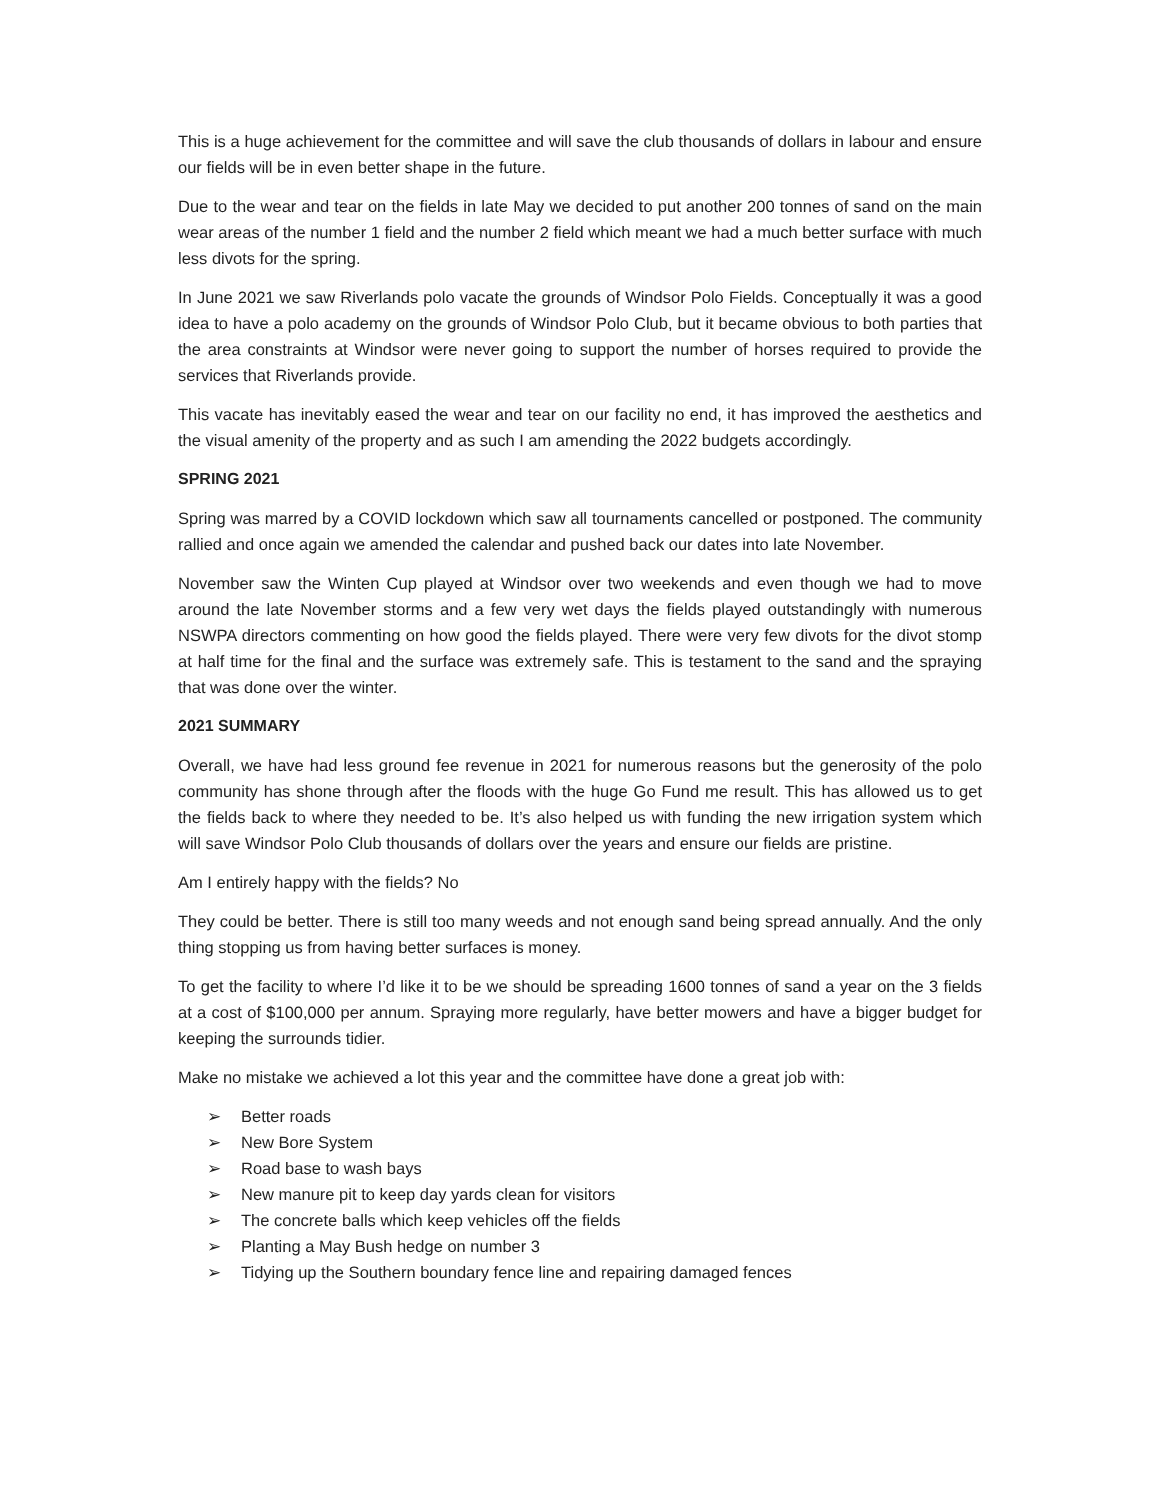This is a huge achievement for the committee and will save the club thousands of dollars in labour and ensure our fields will be in even better shape in the future.
Due to the wear and tear on the fields in late May we decided to put another 200 tonnes of sand on the main wear areas of the number 1 field and the number 2 field which meant we had a much better surface with much less divots for the spring.
In June 2021 we saw Riverlands polo vacate the grounds of Windsor Polo Fields. Conceptually it was a good idea to have a polo academy on the grounds of Windsor Polo Club, but it became obvious to both parties that the area constraints at Windsor were never going to support the number of horses required to provide the services that Riverlands provide.
This vacate has inevitably eased the wear and tear on our facility no end, it has improved the aesthetics and the visual amenity of the property and as such I am amending the 2022 budgets accordingly.
SPRING 2021
Spring was marred by a COVID lockdown which saw all tournaments cancelled or postponed. The community rallied and once again we amended the calendar and pushed back our dates into late November.
November saw the Winten Cup played at Windsor over two weekends and even though we had to move around the late November storms and a few very wet days the fields played outstandingly with numerous NSWPA directors commenting on how good the fields played. There were very few divots for the divot stomp at half time for the final and the surface was extremely safe. This is testament to the sand and the spraying that was done over the winter.
2021 SUMMARY
Overall, we have had less ground fee revenue in 2021 for numerous reasons but the generosity of the polo community has shone through after the floods with the huge Go Fund me result. This has allowed us to get the fields back to where they needed to be. It’s also helped us with funding the new irrigation system which will save Windsor Polo Club thousands of dollars over the years and ensure our fields are pristine.
Am I entirely happy with the fields? No
They could be better. There is still too many weeds and not enough sand being spread annually. And the only thing stopping us from having better surfaces is money.
To get the facility to where I’d like it to be we should be spreading 1600 tonnes of sand a year on the 3 fields at a cost of $100,000 per annum. Spraying more regularly, have better mowers and have a bigger budget for keeping the surrounds tidier.
Make no mistake we achieved a lot this year and the committee have done a great job with:
➢ Better roads
➢ New Bore System
➢ Road base to wash bays
➢ New manure pit to keep day yards clean for visitors
➢ The concrete balls which keep vehicles off the fields
➢ Planting a May Bush hedge on number 3
➢ Tidying up the Southern boundary fence line and repairing damaged fences